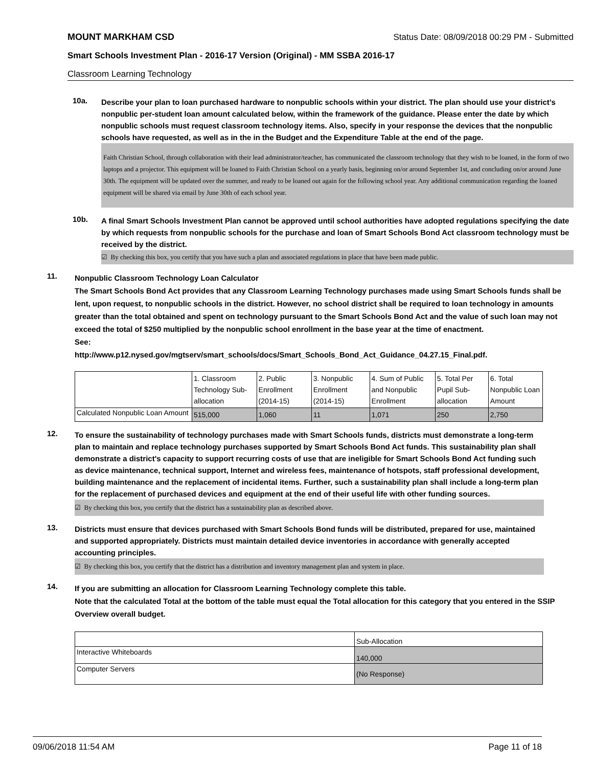MOUNT MARKHAM CSD Status Date: 08/09/2018 00:29 PM - Submitted
Smart Schools Investment Plan - 2016-17 Version (Original) - MM SSBA 2016-17
Classroom Learning Technology
10a.
Describe your plan to loan purchased hardware to nonpublic schools within your district. The plan should use your district’s nonpublic per-student loan amount calculated below, within the framework of the guidance. Please enter the date by which nonpublic schools must request classroom technology items. Also, specify in your response the devices that the nonpublic schools have requested, as well as in the in the Budget and the Expenditure Table at the end of the page.
Faith Christian School, through collaboration with their lead administrator/teacher, has communicated the classroom technology that they wish to be loaned, in the form of two laptops and a projector. This equipment will be loaned to Faith Christian School on a yearly basis, beginning on/or around September 1st, and concluding on/or around June 30th. The equipment will be updated over the summer, and ready to be loaned out again for the following school year. Any additional communication regarding the loaned equipment will be shared via email by June 30th of each school year.
10b.
A final Smart Schools Investment Plan cannot be approved until school authorities have adopted regulations specifying the date by which requests from nonpublic schools for the purchase and loan of Smart Schools Bond Act classroom technology must be received by the district.
☑ By checking this box, you certify that you have such a plan and associated regulations in place that have been made public.
11.
Nonpublic Classroom Technology Loan Calculator
The Smart Schools Bond Act provides that any Classroom Learning Technology purchases made using Smart Schools funds shall be lent, upon request, to nonpublic schools in the district. However, no school district shall be required to loan technology in amounts greater than the total obtained and spent on technology pursuant to the Smart Schools Bond Act and the value of such loan may not exceed the total of $250 multiplied by the nonpublic school enrollment in the base year at the time of enactment.
See:
http://www.p12.nysed.gov/mgtserv/smart_schools/docs/Smart_Schools_Bond_Act_Guidance_04.27.15_Final.pdf.
| | 1. Classroom Technology Sub-allocation | 2. Public Enrollment (2014-15) | 3. Nonpublic Enrollment (2014-15) | 4. Sum of Public and Nonpublic Enrollment | 5. Total Per Pupil Sub-allocation | 6. Total Nonpublic Loan Amount |
| --- | --- | --- | --- | --- | --- | --- |
| Calculated Nonpublic Loan Amount | 515,000 | 1,060 | 11 | 1,071 | 250 | 2,750 |
12.
To ensure the sustainability of technology purchases made with Smart Schools funds, districts must demonstrate a long-term plan to maintain and replace technology purchases supported by Smart Schools Bond Act funds. This sustainability plan shall demonstrate a district's capacity to support recurring costs of use that are ineligible for Smart Schools Bond Act funding such as device maintenance, technical support, Internet and wireless fees, maintenance of hotspots, staff professional development, building maintenance and the replacement of incidental items. Further, such a sustainability plan shall include a long-term plan for the replacement of purchased devices and equipment at the end of their useful life with other funding sources.
☑ By checking this box, you certify that the district has a sustainability plan as described above.
13.
Districts must ensure that devices purchased with Smart Schools Bond funds will be distributed, prepared for use, maintained and supported appropriately. Districts must maintain detailed device inventories in accordance with generally accepted accounting principles.
☑ By checking this box, you certify that the district has a distribution and inventory management plan and system in place.
14.
If you are submitting an allocation for Classroom Learning Technology complete this table.
Note that the calculated Total at the bottom of the table must equal the Total allocation for this category that you entered in the SSIP Overview overall budget.
| | Sub-Allocation |
| --- | --- |
| Interactive Whiteboards | 140,000 |
| Computer Servers | (No Response) |
09/06/2018 11:54 AM Page 11 of 18